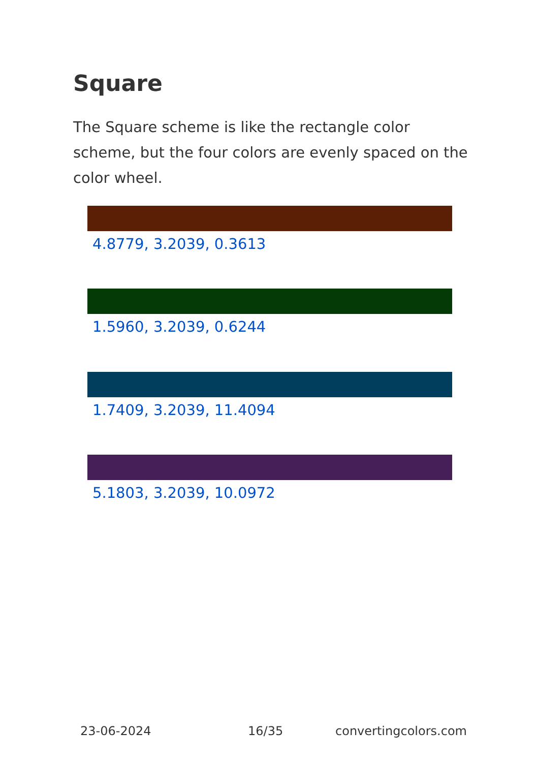Square
The Square scheme is like the rectangle color scheme, but the four colors are evenly spaced on the color wheel.
4.8779, 3.2039, 0.3613
1.5960, 3.2039, 0.6244
1.7409, 3.2039, 11.4094
5.1803, 3.2039, 10.0972
23-06-2024 16/35 convertingcolors.com